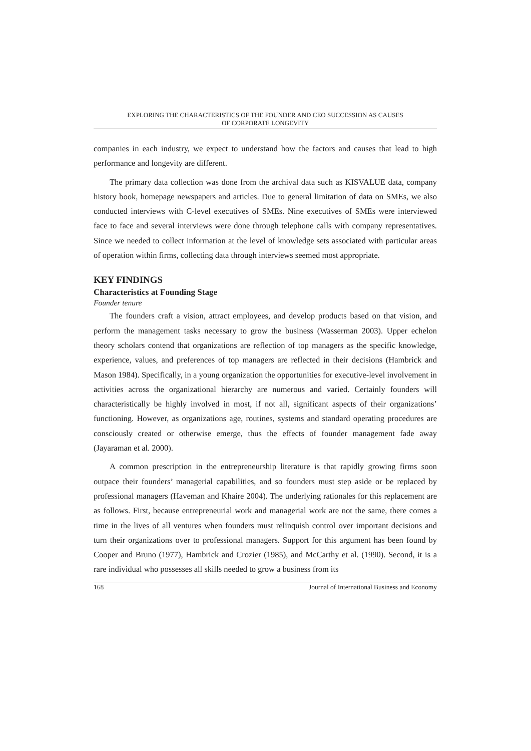EXPLORING THE CHARACTERISTICS OF THE FOUNDER AND CEO SUCCESSION AS CAUSES
OF CORPORATE LONGEVITY
companies in each industry, we expect to understand how the factors and causes that lead to high performance and longevity are different.
The primary data collection was done from the archival data such as KISVALUE data, company history book, homepage newspapers and articles. Due to general limitation of data on SMEs, we also conducted interviews with C-level executives of SMEs. Nine executives of SMEs were interviewed face to face and several interviews were done through telephone calls with company representatives. Since we needed to collect information at the level of knowledge sets associated with particular areas of operation within firms, collecting data through interviews seemed most appropriate.
KEY FINDINGS
Characteristics at Founding Stage
Founder tenure
The founders craft a vision, attract employees, and develop products based on that vision, and perform the management tasks necessary to grow the business (Wasserman 2003). Upper echelon theory scholars contend that organizations are reflection of top managers as the specific knowledge, experience, values, and preferences of top managers are reflected in their decisions (Hambrick and Mason 1984). Specifically, in a young organization the opportunities for executive-level involvement in activities across the organizational hierarchy are numerous and varied. Certainly founders will characteristically be highly involved in most, if not all, significant aspects of their organizations’ functioning. However, as organizations age, routines, systems and standard operating procedures are consciously created or otherwise emerge, thus the effects of founder management fade away (Jayaraman et al. 2000).
A common prescription in the entrepreneurship literature is that rapidly growing firms soon outpace their founders’ managerial capabilities, and so founders must step aside or be replaced by professional managers (Haveman and Khaire 2004). The underlying rationales for this replacement are as follows. First, because entrepreneurial work and managerial work are not the same, there comes a time in the lives of all ventures when founders must relinquish control over important decisions and turn their organizations over to professional managers. Support for this argument has been found by Cooper and Bruno (1977), Hambrick and Crozier (1985), and McCarthy et al. (1990). Second, it is a rare individual who possesses all skills needed to grow a business from its
168 Journal of International Business and Economy